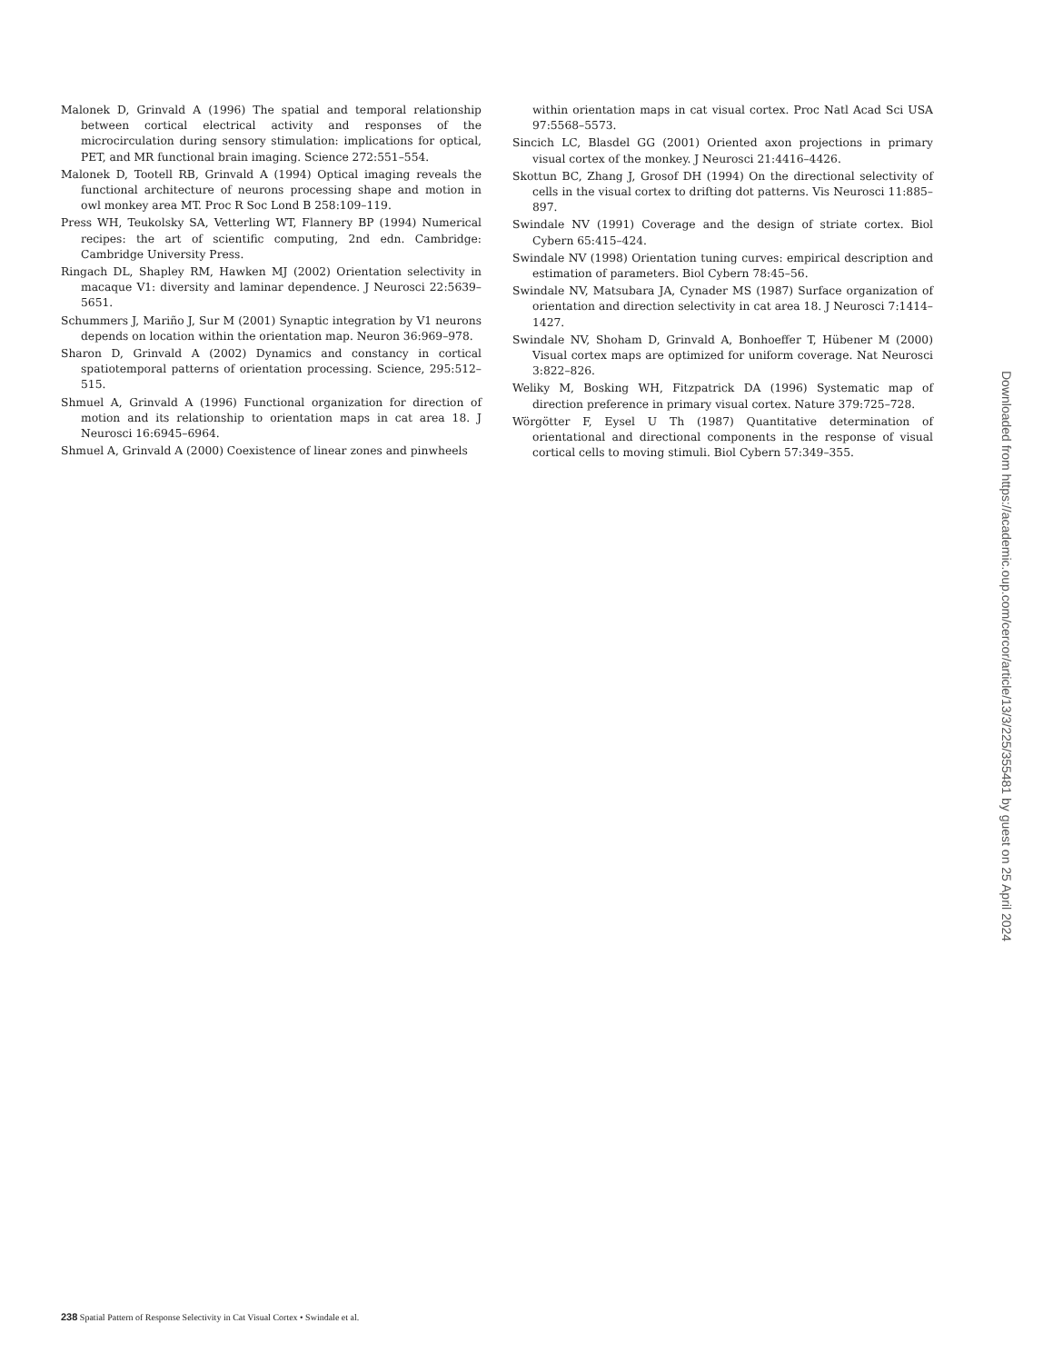Malonek D, Grinvald A (1996) The spatial and temporal relationship between cortical electrical activity and responses of the microcirculation during sensory stimulation: implications for optical, PET, and MR functional brain imaging. Science 272:551–554.
Malonek D, Tootell RB, Grinvald A (1994) Optical imaging reveals the functional architecture of neurons processing shape and motion in owl monkey area MT. Proc R Soc Lond B 258:109–119.
Press WH, Teukolsky SA, Vetterling WT, Flannery BP (1994) Numerical recipes: the art of scientific computing, 2nd edn. Cambridge: Cambridge University Press.
Ringach DL, Shapley RM, Hawken MJ (2002) Orientation selectivity in macaque V1: diversity and laminar dependence. J Neurosci 22:5639–5651.
Schummers J, Mariño J, Sur M (2001) Synaptic integration by V1 neurons depends on location within the orientation map. Neuron 36:969–978.
Sharon D, Grinvald A (2002) Dynamics and constancy in cortical spatiotemporal patterns of orientation processing. Science, 295:512–515.
Shmuel A, Grinvald A (1996) Functional organization for direction of motion and its relationship to orientation maps in cat area 18. J Neurosci 16:6945–6964.
Shmuel A, Grinvald A (2000) Coexistence of linear zones and pinwheels
within orientation maps in cat visual cortex. Proc Natl Acad Sci USA 97:5568–5573.
Sincich LC, Blasdel GG (2001) Oriented axon projections in primary visual cortex of the monkey. J Neurosci 21:4416–4426.
Skottun BC, Zhang J, Grosof DH (1994) On the directional selectivity of cells in the visual cortex to drifting dot patterns. Vis Neurosci 11:885–897.
Swindale NV (1991) Coverage and the design of striate cortex. Biol Cybern 65:415–424.
Swindale NV (1998) Orientation tuning curves: empirical description and estimation of parameters. Biol Cybern 78:45–56.
Swindale NV, Matsubara JA, Cynader MS (1987) Surface organization of orientation and direction selectivity in cat area 18. J Neurosci 7:1414–1427.
Swindale NV, Shoham D, Grinvald A, Bonhoeffer T, Hübener M (2000) Visual cortex maps are optimized for uniform coverage. Nat Neurosci 3:822–826.
Weliky M, Bosking WH, Fitzpatrick DA (1996) Systematic map of direction preference in primary visual cortex. Nature 379:725–728.
Wörgötter F, Eysel U Th (1987) Quantitative determination of orientational and directional components in the response of visual cortical cells to moving stimuli. Biol Cybern 57:349–355.
238 Spatial Pattern of Response Selectivity in Cat Visual Cortex • Swindale et al.
Downloaded from https://academic.oup.com/cercor/article/13/3/225/355481 by guest on 25 April 2024